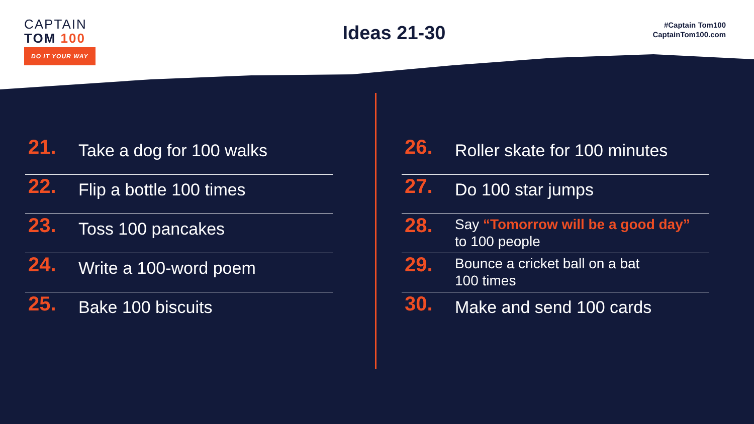CAPTAIN
TOM 100
DO IT YOUR WAY
Ideas 21-30
#Captain Tom100
CaptainTom100.com
21.
Take a dog for 100 walks
22.
Flip a bottle 100 times
23.
Toss 100 pancakes
24.
Write a 100-word poem
25.
Bake 100 biscuits
26.
Roller skate for 100 minutes
27.
Do 100 star jumps
28.
Say “Tomorrow will be a good day”
to 100 people
29.
Bounce a cricket ball on a bat
100 times
30.
Make and send 100 cards